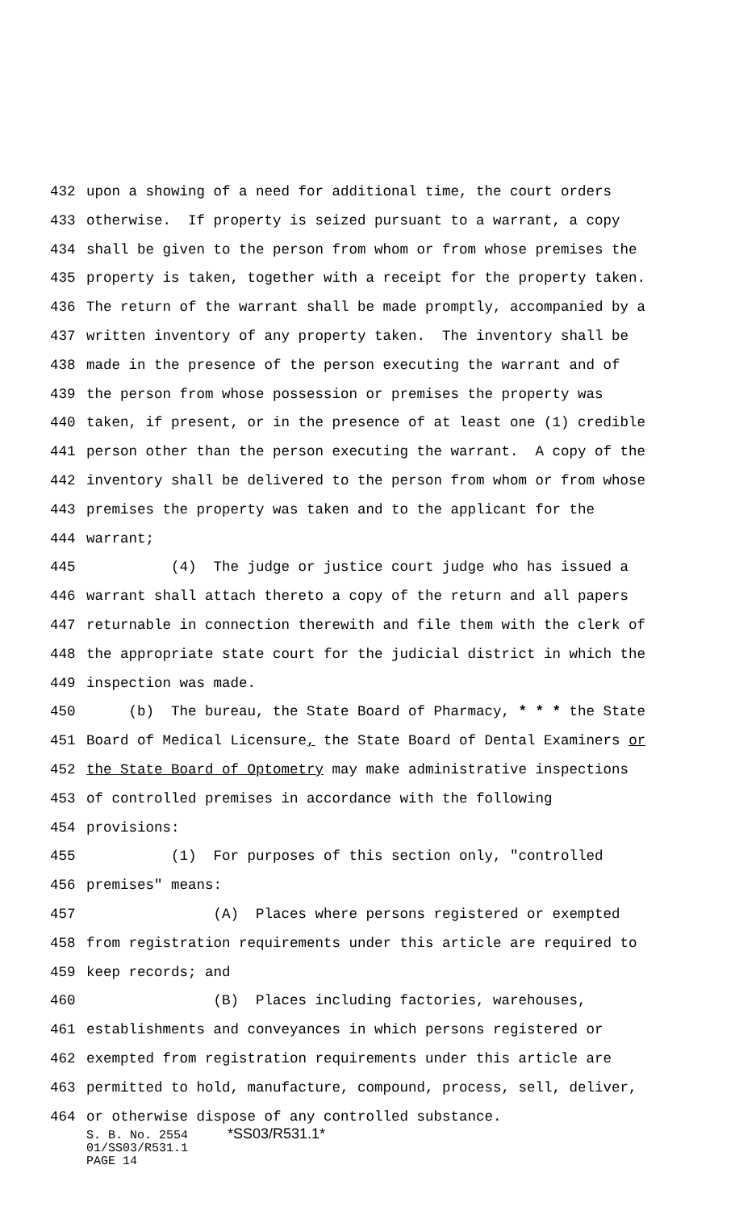432 upon a showing of a need for additional time, the court orders
433 otherwise. If property is seized pursuant to a warrant, a copy
434 shall be given to the person from whom or from whose premises the
435 property is taken, together with a receipt for the property taken.
436 The return of the warrant shall be made promptly, accompanied by a
437 written inventory of any property taken. The inventory shall be
438 made in the presence of the person executing the warrant and of
439 the person from whose possession or premises the property was
440 taken, if present, or in the presence of at least one (1) credible
441 person other than the person executing the warrant. A copy of the
442 inventory shall be delivered to the person from whom or from whose
443 premises the property was taken and to the applicant for the
444 warrant;
445 (4) The judge or justice court judge who has issued a
446 warrant shall attach thereto a copy of the return and all papers
447 returnable in connection therewith and file them with the clerk of
448 the appropriate state court for the judicial district in which the
449 inspection was made.
450 (b) The bureau, the State Board of Pharmacy, * * * the State
451 Board of Medical Licensure, the State Board of Dental Examiners or
452 the State Board of Optometry may make administrative inspections
453 of controlled premises in accordance with the following
454 provisions:
455 (1) For purposes of this section only, "controlled
456 premises" means:
457 (A) Places where persons registered or exempted
458 from registration requirements under this article are required to
459 keep records; and
460 (B) Places including factories, warehouses,
461 establishments and conveyances in which persons registered or
462 exempted from registration requirements under this article are
463 permitted to hold, manufacture, compound, process, sell, deliver,
464 or otherwise dispose of any controlled substance.
S. B. No. 2554 *SS03/R531.1*
01/SS03/R531.1
PAGE 14